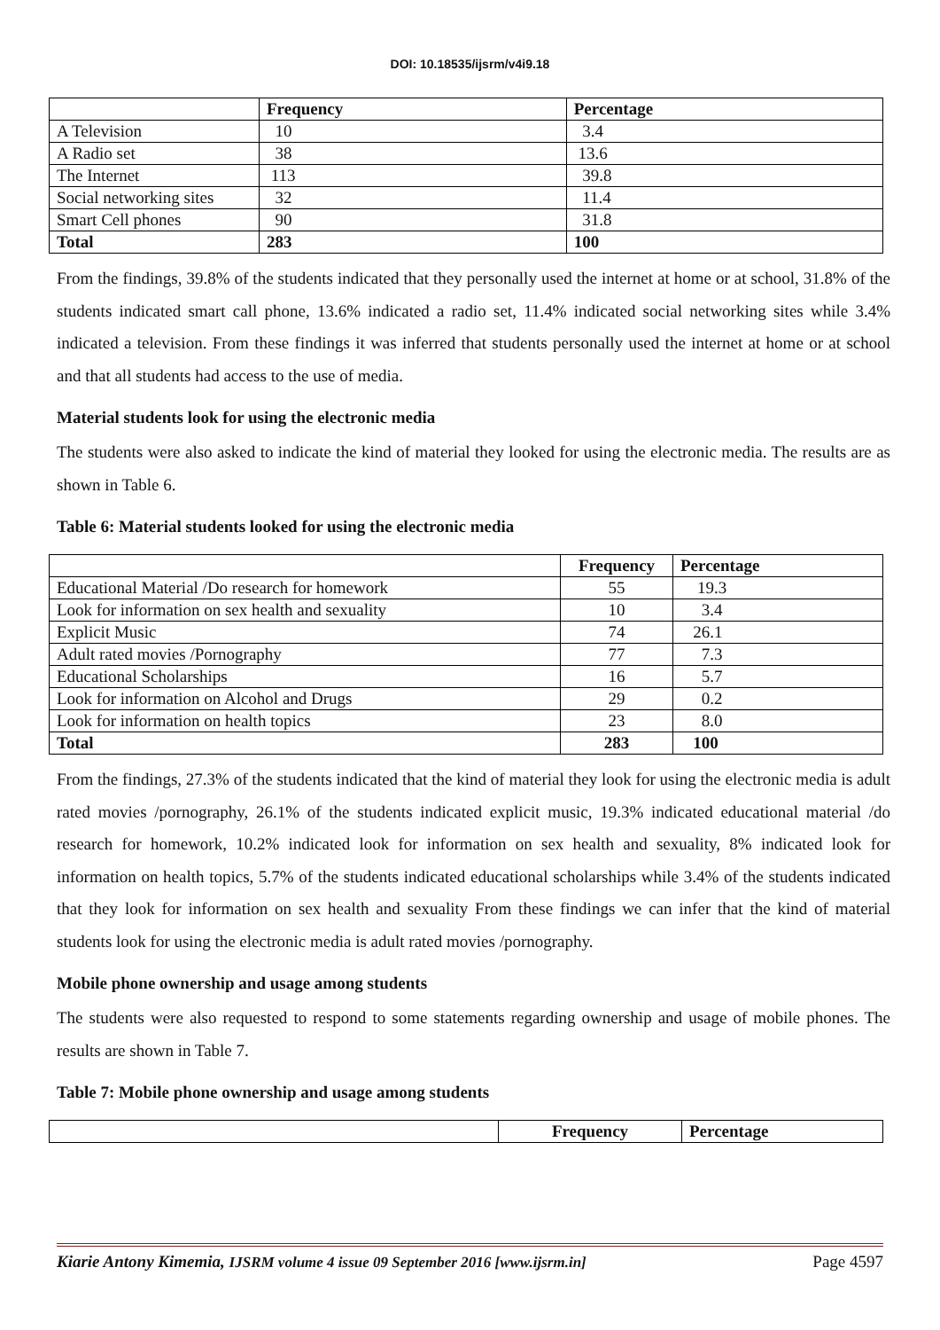DOI: 10.18535/ijsrm/v4i9.18
| | Frequency | Percentage |
| --- | --- | --- |
| A Television | 10 | 3.4 |
| A Radio set | 38 | 13.6 |
| The Internet | 113 | 39.8 |
| Social networking sites | 32 | 11.4 |
| Smart Cell phones | 90 | 31.8 |
| Total | 283 | 100 |
From the findings, 39.8% of the students indicated that they personally used the internet at home or at school, 31.8% of the students indicated smart call phone, 13.6% indicated a radio set, 11.4% indicated social networking sites while 3.4% indicated a television. From these findings it was inferred that students personally used the internet at home or at school and that all students had access to the use of media.
Material students look for using the electronic media
The students were also asked to indicate the kind of material they looked for using the electronic media. The results are as shown in Table 6.
Table 6: Material students looked for using the electronic media
| | Frequency | Percentage |
| --- | --- | --- |
| Educational Material /Do research for homework | 55 | 19.3 |
| Look for information on sex health and sexuality | 10 | 3.4 |
| Explicit Music | 74 | 26.1 |
| Adult rated movies /Pornography | 77 | 7.3 |
| Educational Scholarships | 16 | 5.7 |
| Look for information on Alcohol and Drugs | 29 | 0.2 |
| Look for information on health topics | 23 | 8.0 |
| Total | 283 | 100 |
From the findings, 27.3% of the students indicated that the kind of material they look for using the electronic media is adult rated movies /pornography, 26.1% of the students indicated explicit music, 19.3% indicated educational material /do research for homework, 10.2% indicated look for information on sex health and sexuality, 8% indicated look for information on health topics, 5.7% of the students indicated educational scholarships while 3.4% of the students indicated that they look for information on sex health and sexuality From these findings we can infer that the kind of material students look for using the electronic media is adult rated movies /pornography.
Mobile phone ownership and usage among students
The students were also requested to respond to some statements regarding ownership and usage of mobile phones. The results are shown in Table 7.
Table 7: Mobile phone ownership and usage among students
| | Frequency | Percentage |
| --- | --- | --- |
Kiarie Antony Kimemia, IJSRM volume 4 issue 09 September 2016 [www.ijsrm.in] Page 4597